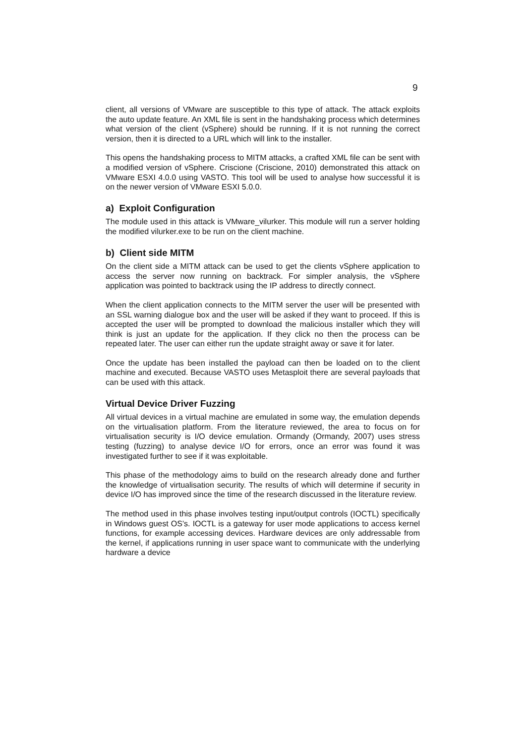9
client, all versions of VMware are susceptible to this type of attack. The attack exploits the auto update feature. An XML file is sent in the handshaking process which determines what version of the client (vSphere) should be running. If it is not running the correct version, then it is directed to a URL which will link to the installer.
This opens the handshaking process to MITM attacks, a crafted XML file can be sent with a modified version of vSphere. Criscione (Criscione, 2010) demonstrated this attack on VMware ESXI 4.0.0 using VASTO. This tool will be used to analyse how successful it is on the newer version of VMware ESXI 5.0.0.
a) Exploit Configuration
The module used in this attack is VMware_vilurker. This module will run a server holding the modified vilurker.exe to be run on the client machine.
b) Client side MITM
On the client side a MITM attack can be used to get the clients vSphere application to access the server now running on backtrack. For simpler analysis, the vSphere application was pointed to backtrack using the IP address to directly connect.
When the client application connects to the MITM server the user will be presented with an SSL warning dialogue box and the user will be asked if they want to proceed. If this is accepted the user will be prompted to download the malicious installer which they will think is just an update for the application. If they click no then the process can be repeated later. The user can either run the update straight away or save it for later.
Once the update has been installed the payload can then be loaded on to the client machine and executed. Because VASTO uses Metasploit there are several payloads that can be used with this attack.
Virtual Device Driver Fuzzing
All virtual devices in a virtual machine are emulated in some way, the emulation depends on the virtualisation platform. From the literature reviewed, the area to focus on for virtualisation security is I/O device emulation. Ormandy (Ormandy, 2007) uses stress testing (fuzzing) to analyse device I/O for errors, once an error was found it was investigated further to see if it was exploitable.
This phase of the methodology aims to build on the research already done and further the knowledge of virtualisation security. The results of which will determine if security in device I/O has improved since the time of the research discussed in the literature review.
The method used in this phase involves testing input/output controls (IOCTL) specifically in Windows guest OS’s. IOCTL is a gateway for user mode applications to access kernel functions, for example accessing devices. Hardware devices are only addressable from the kernel, if applications running in user space want to communicate with the underlying hardware a device